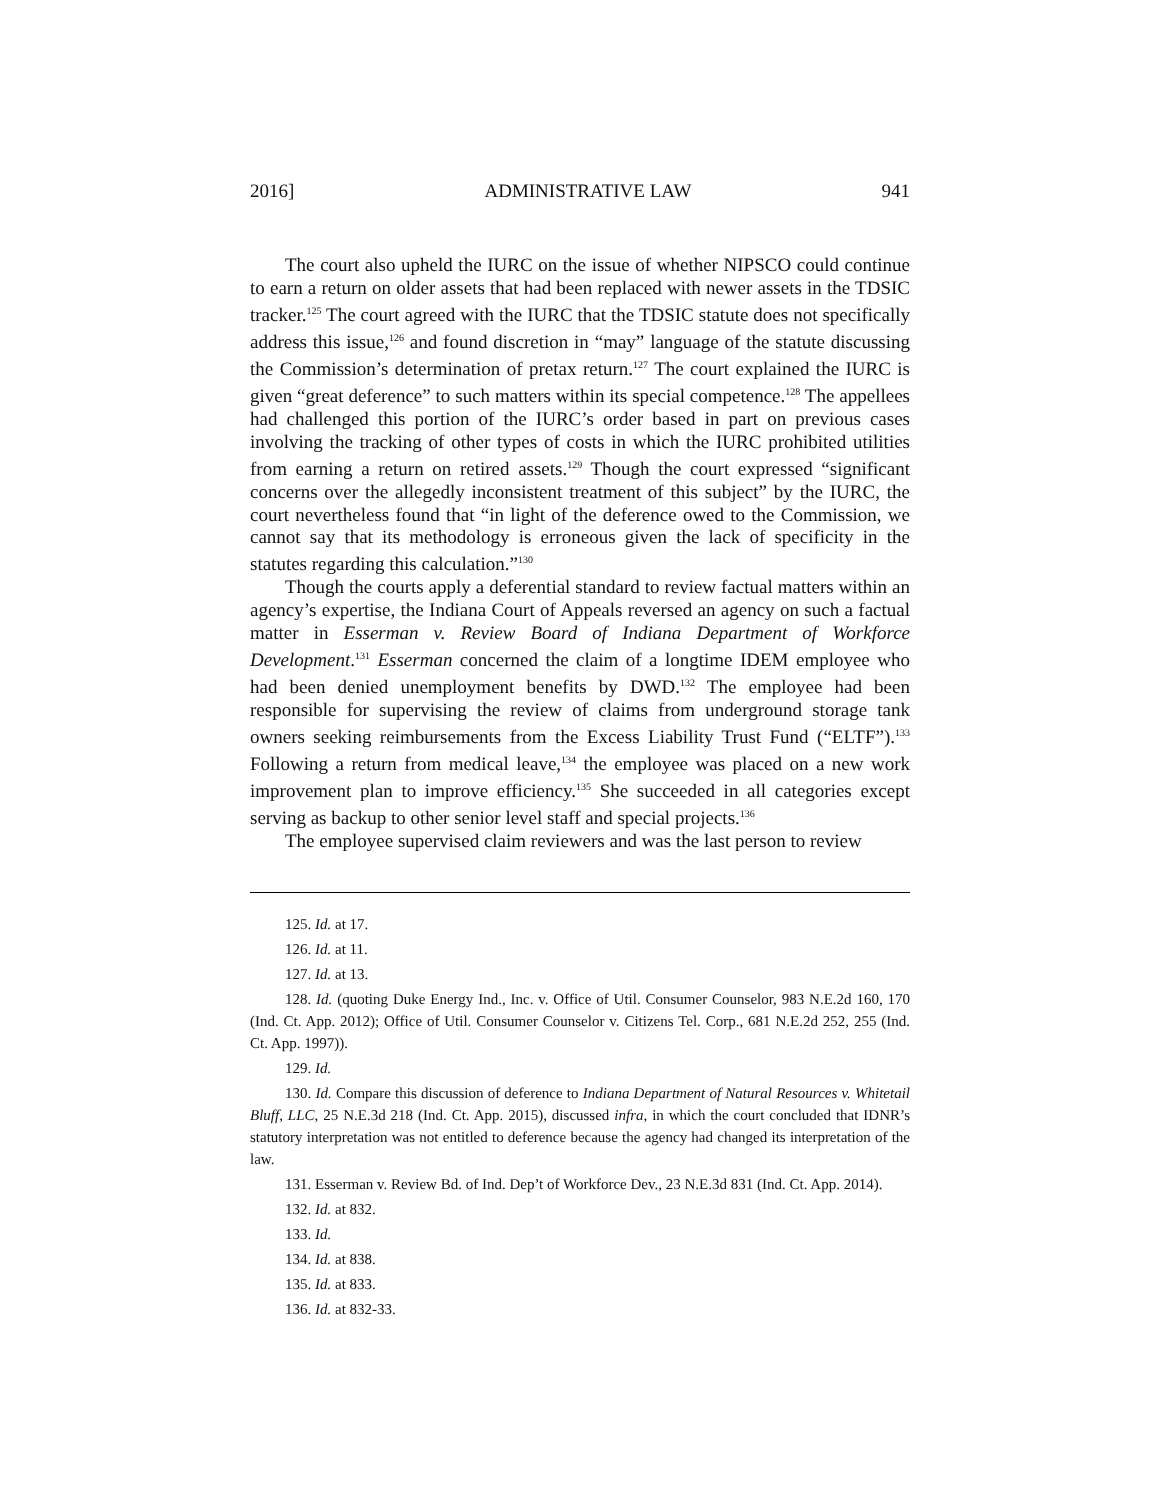2016] ADMINISTRATIVE LAW 941
The court also upheld the IURC on the issue of whether NIPSCO could continue to earn a return on older assets that had been replaced with newer assets in the TDSIC tracker.<sup>125</sup> The court agreed with the IURC that the TDSIC statute does not specifically address this issue,<sup>126</sup> and found discretion in “may” language of the statute discussing the Commission’s determination of pretax return.<sup>127</sup> The court explained the IURC is given “great deference” to such matters within its special competence.<sup>128</sup> The appellees had challenged this portion of the IURC’s order based in part on previous cases involving the tracking of other types of costs in which the IURC prohibited utilities from earning a return on retired assets.<sup>129</sup> Though the court expressed “significant concerns over the allegedly inconsistent treatment of this subject” by the IURC, the court nevertheless found that “in light of the deference owed to the Commission, we cannot say that its methodology is erroneous given the lack of specificity in the statutes regarding this calculation.”<sup>130</sup>
Though the courts apply a deferential standard to review factual matters within an agency’s expertise, the Indiana Court of Appeals reversed an agency on such a factual matter in Esserman v. Review Board of Indiana Department of Workforce Development.<sup>131</sup> Esserman concerned the claim of a longtime IDEM employee who had been denied unemployment benefits by DWD.<sup>132</sup> The employee had been responsible for supervising the review of claims from underground storage tank owners seeking reimbursements from the Excess Liability Trust Fund (“ELTF”).<sup>133</sup> Following a return from medical leave,<sup>134</sup> the employee was placed on a new work improvement plan to improve efficiency.<sup>135</sup> She succeeded in all categories except serving as backup to other senior level staff and special projects.<sup>136</sup>
The employee supervised claim reviewers and was the last person to review
125. Id. at 17.
126. Id. at 11.
127. Id. at 13.
128. Id. (quoting Duke Energy Ind., Inc. v. Office of Util. Consumer Counselor, 983 N.E.2d 160, 170 (Ind. Ct. App. 2012); Office of Util. Consumer Counselor v. Citizens Tel. Corp., 681 N.E.2d 252, 255 (Ind. Ct. App. 1997)).
129. Id.
130. Id. Compare this discussion of deference to Indiana Department of Natural Resources v. Whitetail Bluff, LLC, 25 N.E.3d 218 (Ind. Ct. App. 2015), discussed infra, in which the court concluded that IDNR’s statutory interpretation was not entitled to deference because the agency had changed its interpretation of the law.
131. Esserman v. Review Bd. of Ind. Dep’t of Workforce Dev., 23 N.E.3d 831 (Ind. Ct. App. 2014).
132. Id. at 832.
133. Id.
134. Id. at 838.
135. Id. at 833.
136. Id. at 832-33.